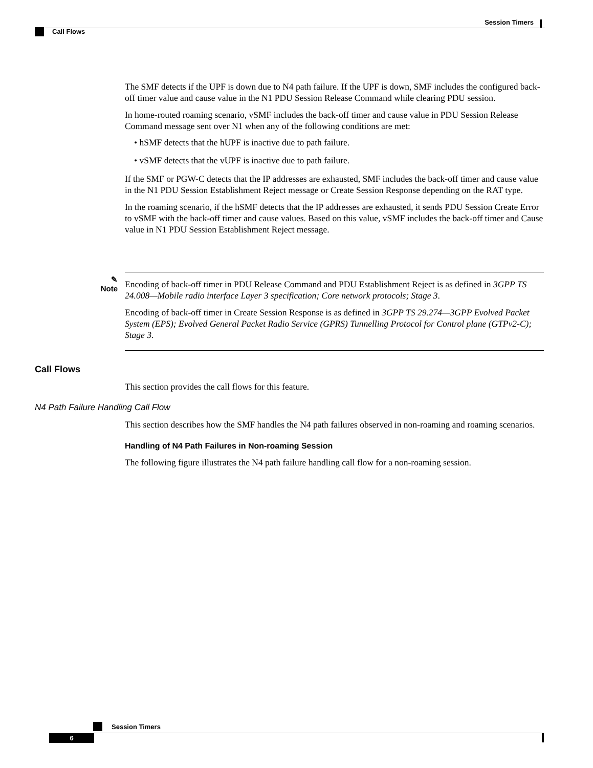Session Timers
Call Flows
The SMF detects if the UPF is down due to N4 path failure. If the UPF is down, SMF includes the configured back-off timer value and cause value in the N1 PDU Session Release Command while clearing PDU session.
In home-routed roaming scenario, vSMF includes the back-off timer and cause value in PDU Session Release Command message sent over N1 when any of the following conditions are met:
• hSMF detects that the hUPF is inactive due to path failure.
• vSMF detects that the vUPF is inactive due to path failure.
If the SMF or PGW-C detects that the IP addresses are exhausted, SMF includes the back-off timer and cause value in the N1 PDU Session Establishment Reject message or Create Session Response depending on the RAT type.
In the roaming scenario, if the hSMF detects that the IP addresses are exhausted, it sends PDU Session Create Error to vSMF with the back-off timer and cause values. Based on this value, vSMF includes the back-off timer and Cause value in N1 PDU Session Establishment Reject message.
✎
Note
Encoding of back-off timer in PDU Release Command and PDU Establishment Reject is as defined in 3GPP TS 24.008—Mobile radio interface Layer 3 specification; Core network protocols; Stage 3.
Encoding of back-off timer in Create Session Response is as defined in 3GPP TS 29.274—3GPP Evolved Packet System (EPS); Evolved General Packet Radio Service (GPRS) Tunnelling Protocol for Control plane (GTPv2-C); Stage 3.
Call Flows
This section provides the call flows for this feature.
N4 Path Failure Handling Call Flow
This section describes how the SMF handles the N4 path failures observed in non-roaming and roaming scenarios.
Handling of N4 Path Failures in Non-roaming Session
The following figure illustrates the N4 path failure handling call flow for a non-roaming session.
Session Timers
6